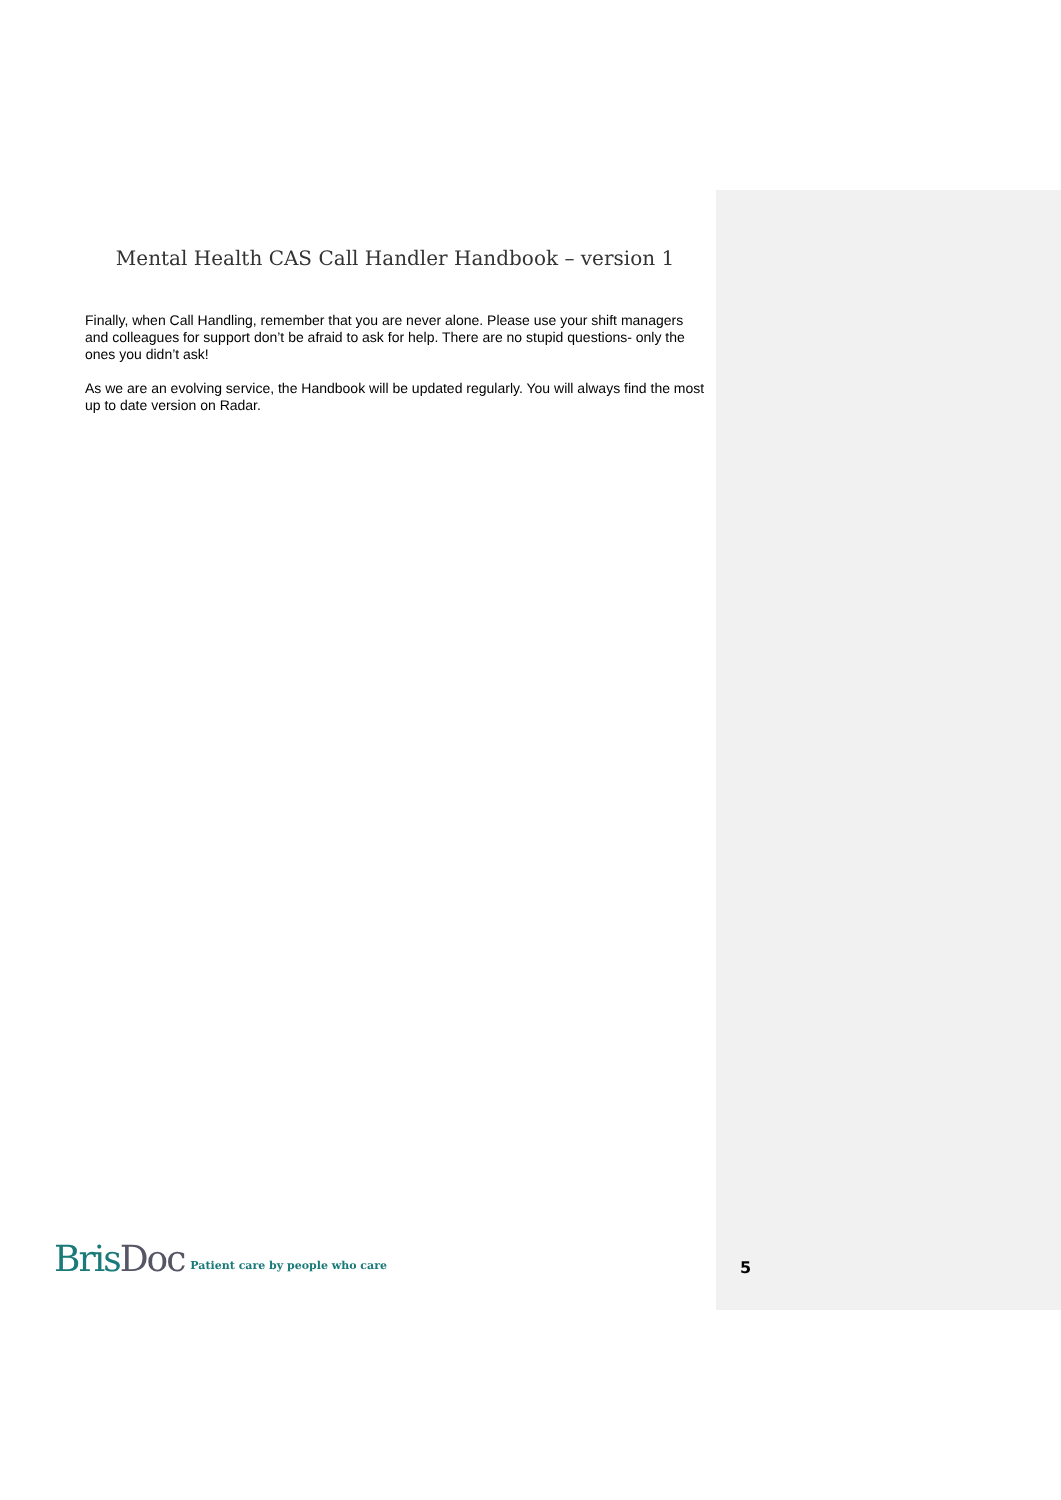Mental Health CAS Call Handler Handbook – version 1
Finally, when Call Handling, remember that you are never alone. Please use your shift managers and colleagues for support don’t be afraid to ask for help. There are no stupid questions- only the ones you didn’t ask!
As we are an evolving service, the Handbook will be updated regularly. You will always find the most up to date version on Radar.
BrisDoc
Patient care by people who care
5